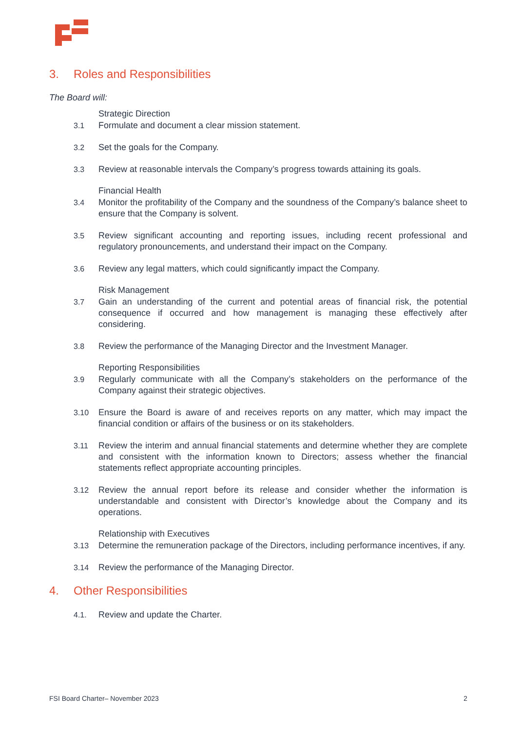3. Roles and Responsibilities
The Board will:
Strategic Direction
3.1 Formulate and document a clear mission statement.
3.2 Set the goals for the Company.
3.3 Review at reasonable intervals the Company’s progress towards attaining its goals.
Financial Health
3.4 Monitor the profitability of the Company and the soundness of the Company’s balance sheet to ensure that the Company is solvent.
3.5 Review significant accounting and reporting issues, including recent professional and regulatory pronouncements, and understand their impact on the Company.
3.6 Review any legal matters, which could significantly impact the Company.
Risk Management
3.7 Gain an understanding of the current and potential areas of financial risk, the potential consequence if occurred and how management is managing these effectively after considering.
3.8 Review the performance of the Managing Director and the Investment Manager.
Reporting Responsibilities
3.9 Regularly communicate with all the Company’s stakeholders on the performance of the Company against their strategic objectives.
3.10 Ensure the Board is aware of and receives reports on any matter, which may impact the financial condition or affairs of the business or on its stakeholders.
3.11 Review the interim and annual financial statements and determine whether they are complete and consistent with the information known to Directors; assess whether the financial statements reflect appropriate accounting principles.
3.12 Review the annual report before its release and consider whether the information is understandable and consistent with Director’s knowledge about the Company and its operations.
Relationship with Executives
3.13 Determine the remuneration package of the Directors, including performance incentives, if any.
3.14 Review the performance of the Managing Director.
4. Other Responsibilities
4.1. Review and update the Charter.
FSI Board Charter– November 2023 2